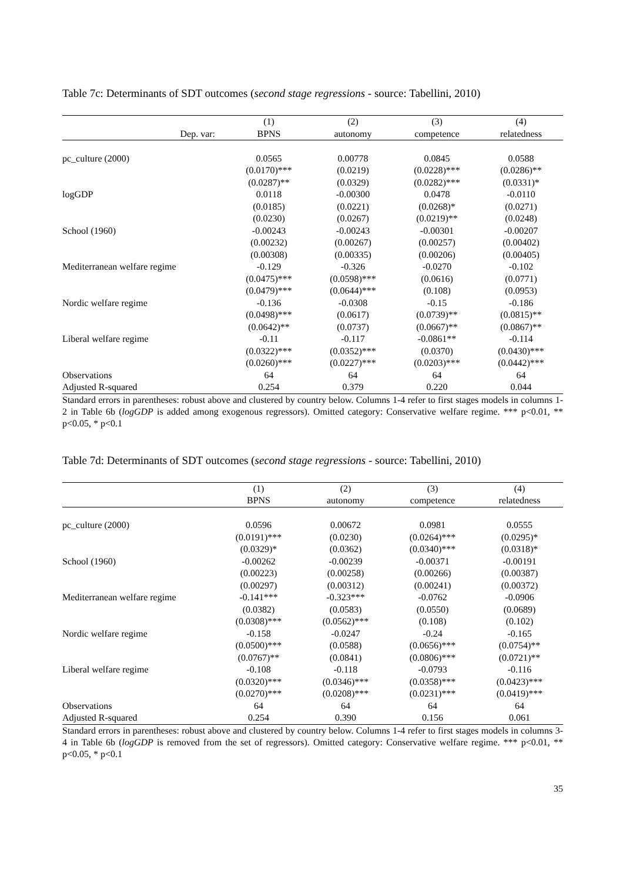Table 7c: Determinants of SDT outcomes (second stage regressions - source: Tabellini, 2010)
| | (1) | (2) | (3) | (4) |
| --- | --- | --- | --- | --- |
| Dep. var: | BPNS | autonomy | competence | relatedness |
| pc_culture (2000) | 0.0565 | 0.00778 | 0.0845 | 0.0588 |
| | (0.0170)*** | (0.0219) | (0.0228)*** | (0.0286)** |
| | (0.0287)** | (0.0329) | (0.0282)*** | (0.0331)* |
| logGDP | 0.0118 | -0.00300 | 0.0478 | -0.0110 |
| | (0.0185) | (0.0221) | (0.0268)* | (0.0271) |
| | (0.0230) | (0.0267) | (0.0219)** | (0.0248) |
| School (1960) | -0.00243 | -0.00243 | -0.00301 | -0.00207 |
| | (0.00232) | (0.00267) | (0.00257) | (0.00402) |
| | (0.00308) | (0.00335) | (0.00206) | (0.00405) |
| Mediterranean welfare regime | -0.129 | -0.326 | -0.0270 | -0.102 |
| | (0.0475)*** | (0.0598)*** | (0.0616) | (0.0771) |
| | (0.0479)*** | (0.0644)*** | (0.108) | (0.0953) |
| Nordic welfare regime | -0.136 | -0.0308 | -0.15 | -0.186 |
| | (0.0498)*** | (0.0617) | (0.0739)** | (0.0815)** |
| | (0.0642)** | (0.0737) | (0.0667)** | (0.0867)** |
| Liberal welfare regime | -0.11 | -0.117 | -0.0861** | -0.114 |
| | (0.0322)*** | (0.0352)*** | (0.0370) | (0.0430)*** |
| | (0.0260)*** | (0.0227)*** | (0.0203)*** | (0.0442)*** |
| Observations | 64 | 64 | 64 | 64 |
| Adjusted R-squared | 0.254 | 0.379 | 0.220 | 0.044 |
Standard errors in parentheses: robust above and clustered by country below. Columns 1-4 refer to first stages models in columns 1-2 in Table 6b (logGDP is added among exogenous regressors). Omitted category: Conservative welfare regime. *** p<0.01, ** p<0.05, * p<0.1
Table 7d: Determinants of SDT outcomes (second stage regressions - source: Tabellini, 2010)
| | (1) | (2) | (3) | (4) |
| --- | --- | --- | --- | --- |
| | BPNS | autonomy | competence | relatedness |
| pc_culture (2000) | 0.0596 | 0.00672 | 0.0981 | 0.0555 |
| | (0.0191)*** | (0.0230) | (0.0264)*** | (0.0295)* |
| | (0.0329)* | (0.0362) | (0.0340)*** | (0.0318)* |
| School (1960) | -0.00262 | -0.00239 | -0.00371 | -0.00191 |
| | (0.00223) | (0.00258) | (0.00266) | (0.00387) |
| | (0.00297) | (0.00312) | (0.00241) | (0.00372) |
| Mediterranean welfare regime | -0.141*** | -0.323*** | -0.0762 | -0.0906 |
| | (0.0382) | (0.0583) | (0.0550) | (0.0689) |
| | (0.0308)*** | (0.0562)*** | (0.108) | (0.102) |
| Nordic welfare regime | -0.158 | -0.0247 | -0.24 | -0.165 |
| | (0.0500)*** | (0.0588) | (0.0656)*** | (0.0754)** |
| | (0.0767)** | (0.0841) | (0.0806)*** | (0.0721)** |
| Liberal welfare regime | -0.108 | -0.118 | -0.0793 | -0.116 |
| | (0.0320)*** | (0.0346)*** | (0.0358)*** | (0.0423)*** |
| | (0.0270)*** | (0.0208)*** | (0.0231)*** | (0.0419)*** |
| Observations | 64 | 64 | 64 | 64 |
| Adjusted R-squared | 0.254 | 0.390 | 0.156 | 0.061 |
Standard errors in parentheses: robust above and clustered by country below. Columns 1-4 refer to first stages models in columns 3-4 in Table 6b (logGDP is removed from the set of regressors). Omitted category: Conservative welfare regime. *** p<0.01, ** p<0.05, * p<0.1
35